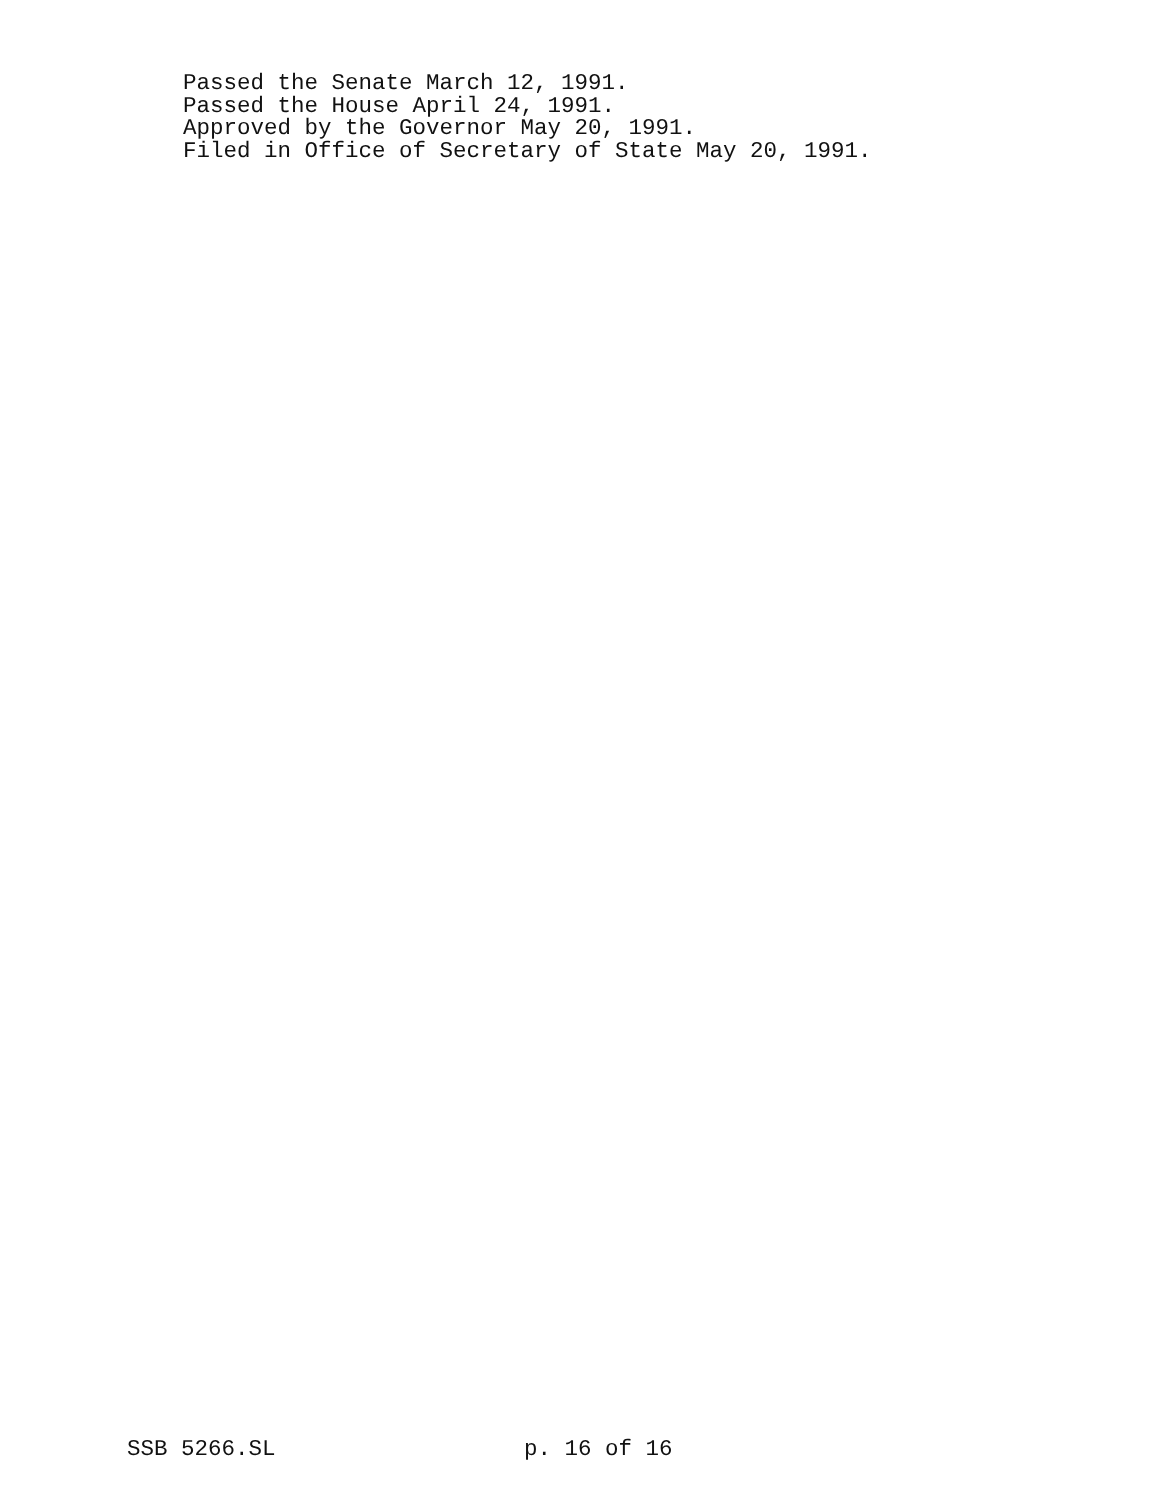Passed the Senate March 12, 1991.
Passed the House April 24, 1991.
Approved by the Governor May 20, 1991.
Filed in Office of Secretary of State May 20, 1991.
SSB 5266.SL p. 16 of 16